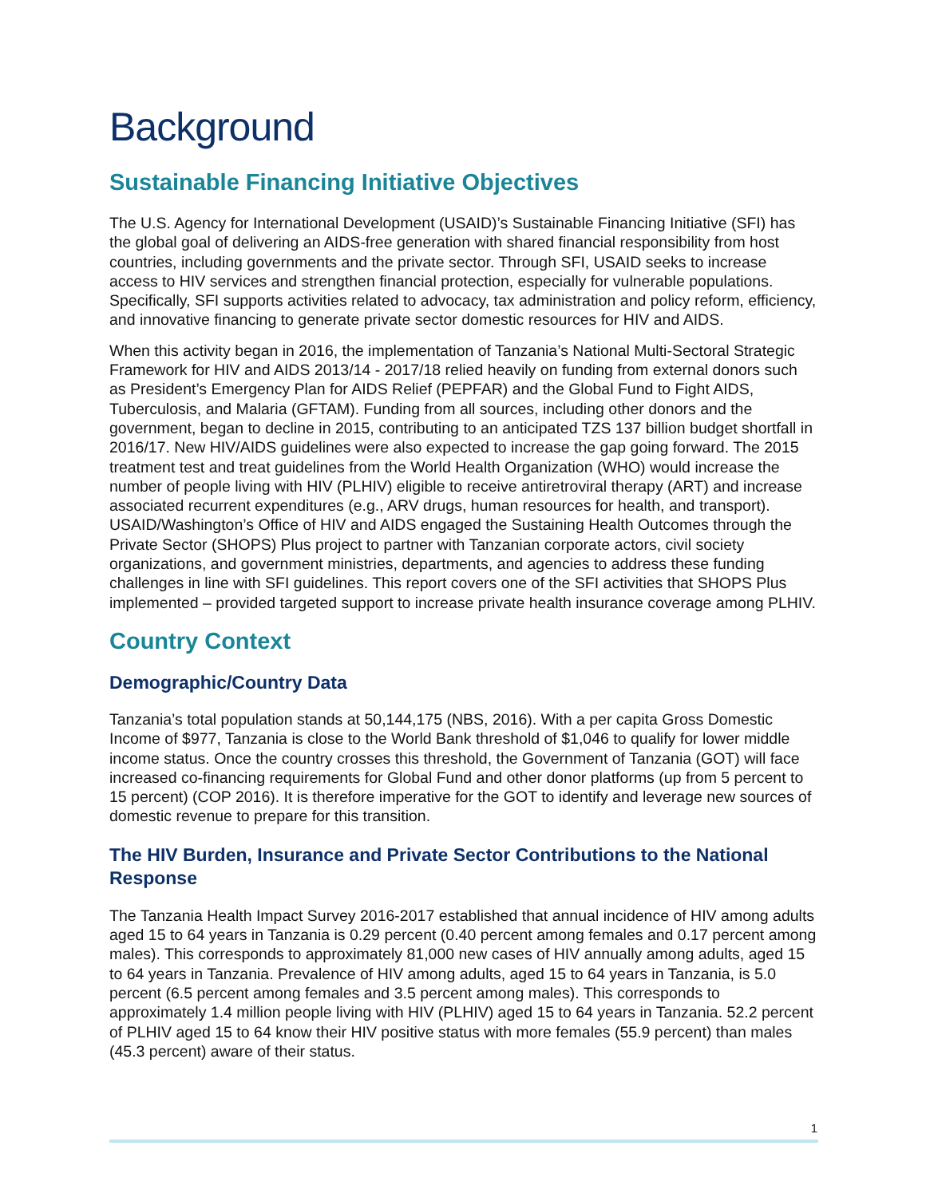Background
Sustainable Financing Initiative Objectives
The U.S. Agency for International Development (USAID)’s Sustainable Financing Initiative (SFI) has the global goal of delivering an AIDS-free generation with shared financial responsibility from host countries, including governments and the private sector. Through SFI, USAID seeks to increase access to HIV services and strengthen financial protection, especially for vulnerable populations. Specifically, SFI supports activities related to advocacy, tax administration and policy reform, efficiency, and innovative financing to generate private sector domestic resources for HIV and AIDS.
When this activity began in 2016, the implementation of Tanzania’s National Multi-Sectoral Strategic Framework for HIV and AIDS 2013/14 - 2017/18 relied heavily on funding from external donors such as President’s Emergency Plan for AIDS Relief (PEPFAR) and the Global Fund to Fight AIDS, Tuberculosis, and Malaria (GFTAM). Funding from all sources, including other donors and the government, began to decline in 2015, contributing to an anticipated TZS 137 billion budget shortfall in 2016/17. New HIV/AIDS guidelines were also expected to increase the gap going forward. The 2015 treatment test and treat guidelines from the World Health Organization (WHO) would increase the number of people living with HIV (PLHIV) eligible to receive antiretroviral therapy (ART) and increase associated recurrent expenditures (e.g., ARV drugs, human resources for health, and transport). USAID/Washington’s Office of HIV and AIDS engaged the Sustaining Health Outcomes through the Private Sector (SHOPS) Plus project to partner with Tanzanian corporate actors, civil society organizations, and government ministries, departments, and agencies to address these funding challenges in line with SFI guidelines. This report covers one of the SFI activities that SHOPS Plus implemented – provided targeted support to increase private health insurance coverage among PLHIV.
Country Context
Demographic/Country Data
Tanzania’s total population stands at 50,144,175 (NBS, 2016). With a per capita Gross Domestic Income of $977, Tanzania is close to the World Bank threshold of $1,046 to qualify for lower middle income status. Once the country crosses this threshold, the Government of Tanzania (GOT) will face increased co-financing requirements for Global Fund and other donor platforms (up from 5 percent to 15 percent) (COP 2016). It is therefore imperative for the GOT to identify and leverage new sources of domestic revenue to prepare for this transition.
The HIV Burden, Insurance and Private Sector Contributions to the National Response
The Tanzania Health Impact Survey 2016-2017 established that annual incidence of HIV among adults aged 15 to 64 years in Tanzania is 0.29 percent (0.40 percent among females and 0.17 percent among males). This corresponds to approximately 81,000 new cases of HIV annually among adults, aged 15 to 64 years in Tanzania. Prevalence of HIV among adults, aged 15 to 64 years in Tanzania, is 5.0 percent (6.5 percent among females and 3.5 percent among males). This corresponds to approximately 1.4 million people living with HIV (PLHIV) aged 15 to 64 years in Tanzania. 52.2 percent of PLHIV aged 15 to 64 know their HIV positive status with more females (55.9 percent) than males (45.3 percent) aware of their status.
1